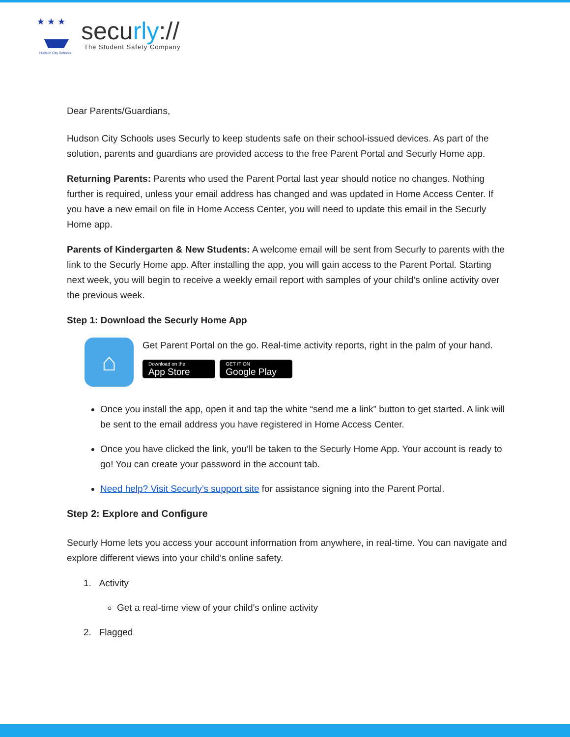★ ★ ★
Hudson City Schools
securly://
The Student Safety Company
Dear Parents/Guardians,
Hudson City Schools uses Securly to keep students safe on their school-issued devices. As part of the solution, parents and guardians are provided access to the free Parent Portal and Securly Home app.
Returning Parents: Parents who used the Parent Portal last year should notice no changes. Nothing further is required, unless your email address has changed and was updated in Home Access Center. If you have a new email on file in Home Access Center, you will need to update this email in the Securly Home app.
Parents of Kindergarten & New Students: A welcome email will be sent from Securly to parents with the link to the Securly Home app. After installing the app, you will gain access to the Parent Portal. Starting next week, you will begin to receive a weekly email report with samples of your child’s online activity over the previous week.
Step 1: Download the Securly Home App
⌂
Get Parent Portal on the go. Real-time activity reports, right in the palm of your hand.
Download on the App Store GET IT ON Google Play
Once you install the app, open it and tap the white “send me a link” button to get started. A link will be sent to the email address you have registered in Home Access Center.
Once you have clicked the link, you’ll be taken to the Securly Home App. Your account is ready to go! You can create your password in the account tab.
Need help? Visit Securly’s support site for assistance signing into the Parent Portal.
Step 2: Explore and Configure
Securly Home lets you access your account information from anywhere, in real-time. You can navigate and explore different views into your child's online safety.
1. Activity
Get a real-time view of your child's online activity
2. Flagged